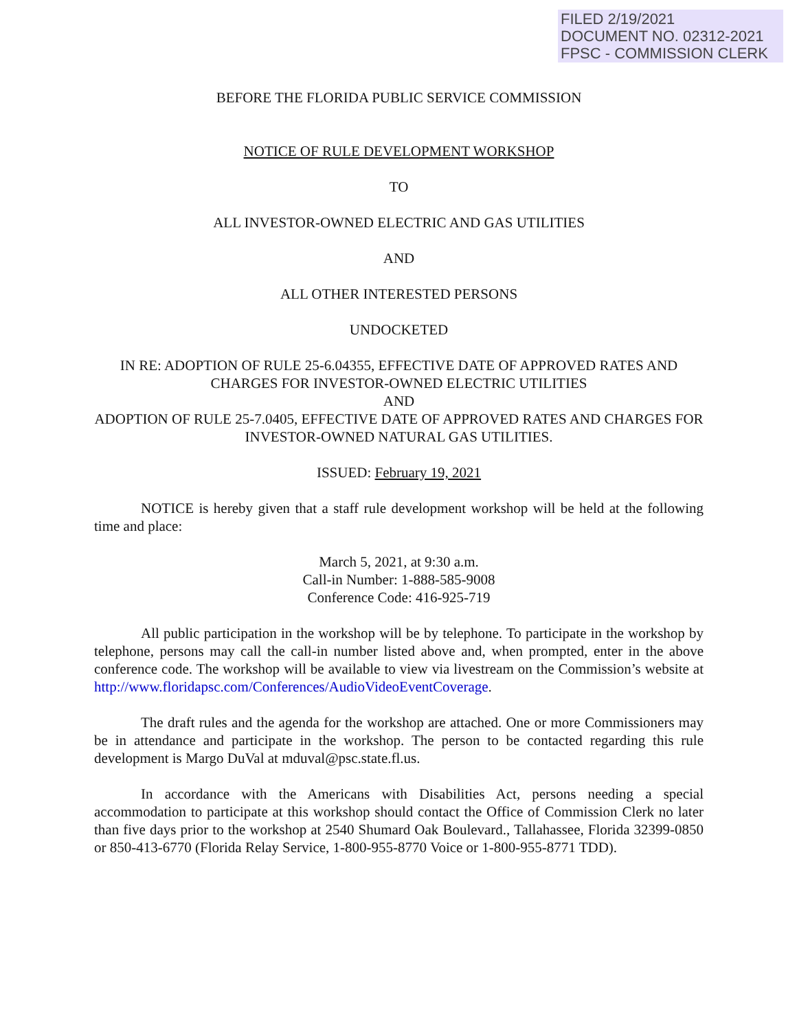FILED 2/19/2021
DOCUMENT NO. 02312-2021
FPSC - COMMISSION CLERK
BEFORE THE FLORIDA PUBLIC SERVICE COMMISSION
NOTICE OF RULE DEVELOPMENT WORKSHOP
TO
ALL INVESTOR-OWNED ELECTRIC AND GAS UTILITIES
AND
ALL OTHER INTERESTED PERSONS
UNDOCKETED
IN RE: ADOPTION OF RULE 25-6.04355, EFFECTIVE DATE OF APPROVED RATES AND CHARGES FOR INVESTOR-OWNED ELECTRIC UTILITIES
AND
ADOPTION OF RULE 25-7.0405, EFFECTIVE DATE OF APPROVED RATES AND CHARGES FOR INVESTOR-OWNED NATURAL GAS UTILITIES.
ISSUED: February 19, 2021
NOTICE is hereby given that a staff rule development workshop will be held at the following time and place:
March 5, 2021, at 9:30 a.m.
Call-in Number: 1-888-585-9008
Conference Code: 416-925-719
All public participation in the workshop will be by telephone. To participate in the workshop by telephone, persons may call the call-in number listed above and, when prompted, enter in the above conference code. The workshop will be available to view via livestream on the Commission’s website at http://www.floridapsc.com/Conferences/AudioVideoEventCoverage.
The draft rules and the agenda for the workshop are attached. One or more Commissioners may be in attendance and participate in the workshop. The person to be contacted regarding this rule development is Margo DuVal at mduval@psc.state.fl.us.
In accordance with the Americans with Disabilities Act, persons needing a special accommodation to participate at this workshop should contact the Office of Commission Clerk no later than five days prior to the workshop at 2540 Shumard Oak Boulevard., Tallahassee, Florida 32399-0850 or 850-413-6770 (Florida Relay Service, 1-800-955-8770 Voice or 1-800-955-8771 TDD).